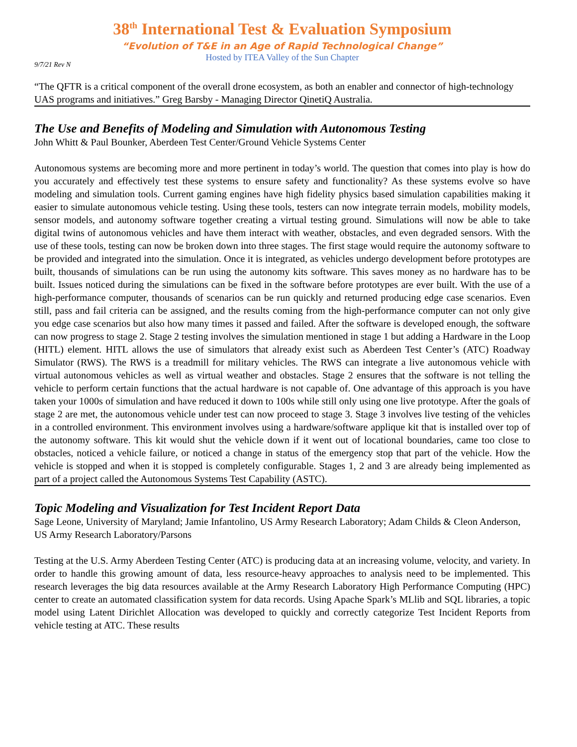38<sup>th</sup> International Test & Evaluation Symposium
“Evolution of T&E in an Age of Rapid Technological Change”
Hosted by ITEA Valley of the Sun Chapter
9/7/21 Rev N
“The QFTR is a critical component of the overall drone ecosystem, as both an enabler and connector of high-technology UAS programs and initiatives.” Greg Barsby - Managing Director QinetiQ Australia.
The Use and Benefits of Modeling and Simulation with Autonomous Testing
John Whitt & Paul Bounker, Aberdeen Test Center/Ground Vehicle Systems Center
Autonomous systems are becoming more and more pertinent in today’s world. The question that comes into play is how do you accurately and effectively test these systems to ensure safety and functionality? As these systems evolve so have modeling and simulation tools. Current gaming engines have high fidelity physics based simulation capabilities making it easier to simulate autonomous vehicle testing. Using these tools, testers can now integrate terrain models, mobility models, sensor models, and autonomy software together creating a virtual testing ground. Simulations will now be able to take digital twins of autonomous vehicles and have them interact with weather, obstacles, and even degraded sensors. With the use of these tools, testing can now be broken down into three stages. The first stage would require the autonomy software to be provided and integrated into the simulation. Once it is integrated, as vehicles undergo development before prototypes are built, thousands of simulations can be run using the autonomy kits software. This saves money as no hardware has to be built. Issues noticed during the simulations can be fixed in the software before prototypes are ever built. With the use of a high-performance computer, thousands of scenarios can be run quickly and returned producing edge case scenarios. Even still, pass and fail criteria can be assigned, and the results coming from the high-performance computer can not only give you edge case scenarios but also how many times it passed and failed. After the software is developed enough, the software can now progress to stage 2. Stage 2 testing involves the simulation mentioned in stage 1 but adding a Hardware in the Loop (HITL) element. HITL allows the use of simulators that already exist such as Aberdeen Test Center’s (ATC) Roadway Simulator (RWS). The RWS is a treadmill for military vehicles. The RWS can integrate a live autonomous vehicle with virtual autonomous vehicles as well as virtual weather and obstacles. Stage 2 ensures that the software is not telling the vehicle to perform certain functions that the actual hardware is not capable of. One advantage of this approach is you have taken your 1000s of simulation and have reduced it down to 100s while still only using one live prototype. After the goals of stage 2 are met, the autonomous vehicle under test can now proceed to stage 3. Stage 3 involves live testing of the vehicles in a controlled environment. This environment involves using a hardware/software applique kit that is installed over top of the autonomy software. This kit would shut the vehicle down if it went out of locational boundaries, came too close to obstacles, noticed a vehicle failure, or noticed a change in status of the emergency stop that part of the vehicle. How the vehicle is stopped and when it is stopped is completely configurable. Stages 1, 2 and 3 are already being implemented as part of a project called the Autonomous Systems Test Capability (ASTC).
Topic Modeling and Visualization for Test Incident Report Data
Sage Leone, University of Maryland; Jamie Infantolino, US Army Research Laboratory; Adam Childs & Cleon Anderson, US Army Research Laboratory/Parsons
Testing at the U.S. Army Aberdeen Testing Center (ATC) is producing data at an increasing volume, velocity, and variety. In order to handle this growing amount of data, less resource-heavy approaches to analysis need to be implemented. This research leverages the big data resources available at the Army Research Laboratory High Performance Computing (HPC) center to create an automated classification system for data records. Using Apache Spark’s MLlib and SQL libraries, a topic model using Latent Dirichlet Allocation was developed to quickly and correctly categorize Test Incident Reports from vehicle testing at ATC. These results